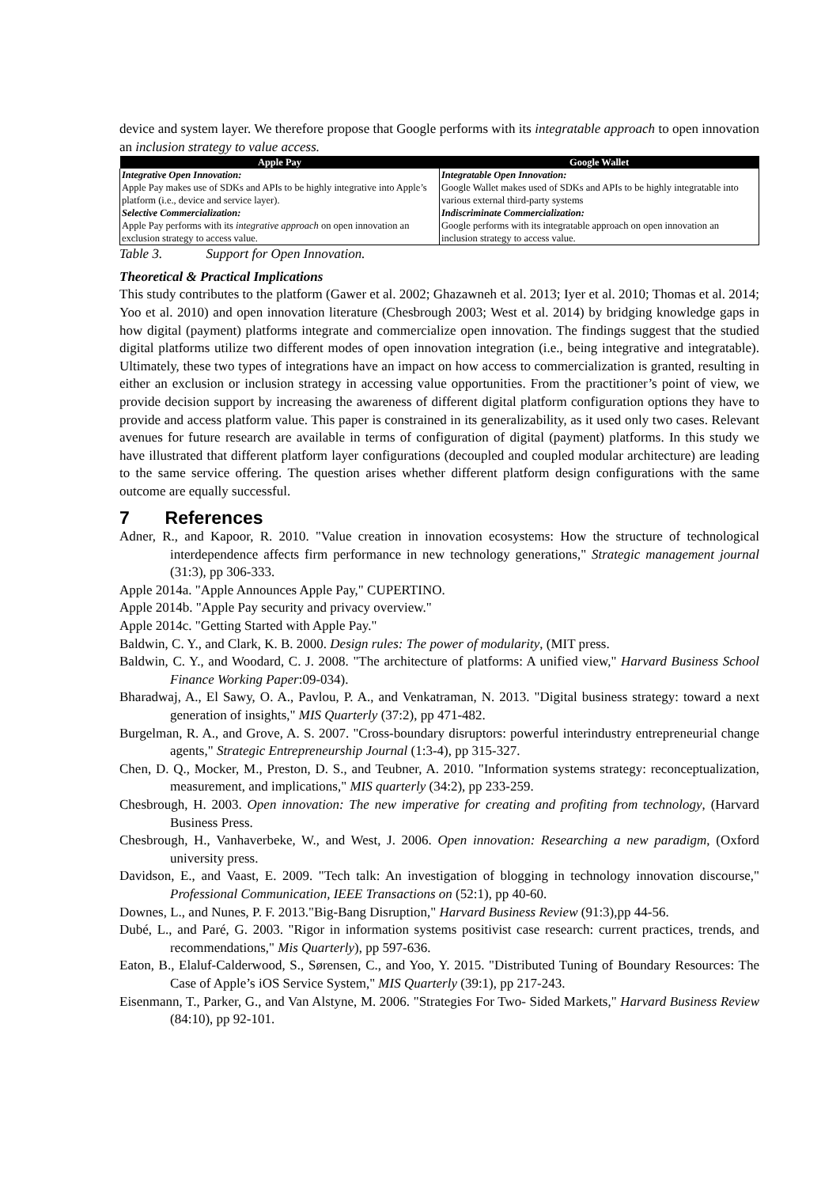device and system layer. We therefore propose that Google performs with its integratable approach to open innovation an inclusion strategy to value access.
| Apple Pay | Google Wallet |
| --- | --- |
| Integrative Open Innovation: | Integratable Open Innovation: |
| Apple Pay makes use of SDKs and APIs to be highly integrative into Apple’s platform (i.e., device and service layer). | Google Wallet makes used of SDKs and APIs to be highly integratable into various external third-party systems |
| Selective Commercialization: | Indiscriminate Commercialization: |
| Apple Pay performs with its integrative approach on open innovation an exclusion strategy to access value. | Google performs with its integratable approach on open innovation an inclusion strategy to access value. |
Table 3. Support for Open Innovation.
Theoretical & Practical Implications
This study contributes to the platform (Gawer et al. 2002; Ghazawneh et al. 2013; Iyer et al. 2010; Thomas et al. 2014; Yoo et al. 2010) and open innovation literature (Chesbrough 2003; West et al. 2014) by bridging knowledge gaps in how digital (payment) platforms integrate and commercialize open innovation. The findings suggest that the studied digital platforms utilize two different modes of open innovation integration (i.e., being integrative and integratable). Ultimately, these two types of integrations have an impact on how access to commercialization is granted, resulting in either an exclusion or inclusion strategy in accessing value opportunities. From the practitioner’s point of view, we provide decision support by increasing the awareness of different digital platform configuration options they have to provide and access platform value. This paper is constrained in its generalizability, as it used only two cases. Relevant avenues for future research are available in terms of configuration of digital (payment) platforms. In this study we have illustrated that different platform layer configurations (decoupled and coupled modular architecture) are leading to the same service offering. The question arises whether different platform design configurations with the same outcome are equally successful.
7 References
Adner, R., and Kapoor, R. 2010. "Value creation in innovation ecosystems: How the structure of technological interdependence affects firm performance in new technology generations," Strategic management journal (31:3), pp 306-333.
Apple 2014a. "Apple Announces Apple Pay," CUPERTINO.
Apple 2014b. "Apple Pay security and privacy overview."
Apple 2014c. "Getting Started with Apple Pay."
Baldwin, C. Y., and Clark, K. B. 2000. Design rules: The power of modularity, (MIT press.
Baldwin, C. Y., and Woodard, C. J. 2008. "The architecture of platforms: A unified view," Harvard Business School Finance Working Paper:09-034).
Bharadwaj, A., El Sawy, O. A., Pavlou, P. A., and Venkatraman, N. 2013. "Digital business strategy: toward a next generation of insights," MIS Quarterly (37:2), pp 471-482.
Burgelman, R. A., and Grove, A. S. 2007. "Cross-boundary disruptors: powerful interindustry entrepreneurial change agents," Strategic Entrepreneurship Journal (1:3-4), pp 315-327.
Chen, D. Q., Mocker, M., Preston, D. S., and Teubner, A. 2010. "Information systems strategy: reconceptualization, measurement, and implications," MIS quarterly (34:2), pp 233-259.
Chesbrough, H. 2003. Open innovation: The new imperative for creating and profiting from technology, (Harvard Business Press.
Chesbrough, H., Vanhaverbeke, W., and West, J. 2006. Open innovation: Researching a new paradigm, (Oxford university press.
Davidson, E., and Vaast, E. 2009. "Tech talk: An investigation of blogging in technology innovation discourse," Professional Communication, IEEE Transactions on (52:1), pp 40-60.
Downes, L., and Nunes, P. F. 2013."Big-Bang Disruption," Harvard Business Review (91:3),pp 44-56.
Dubé, L., and Paré, G. 2003. "Rigor in information systems positivist case research: current practices, trends, and recommendations," Mis Quarterly), pp 597-636.
Eaton, B., Elaluf-Calderwood, S., Sørensen, C., and Yoo, Y. 2015. "Distributed Tuning of Boundary Resources: The Case of Apple’s iOS Service System," MIS Quarterly (39:1), pp 217-243.
Eisenmann, T., Parker, G., and Van Alstyne, M. 2006. "Strategies For Two- Sided Markets," Harvard Business Review (84:10), pp 92-101.